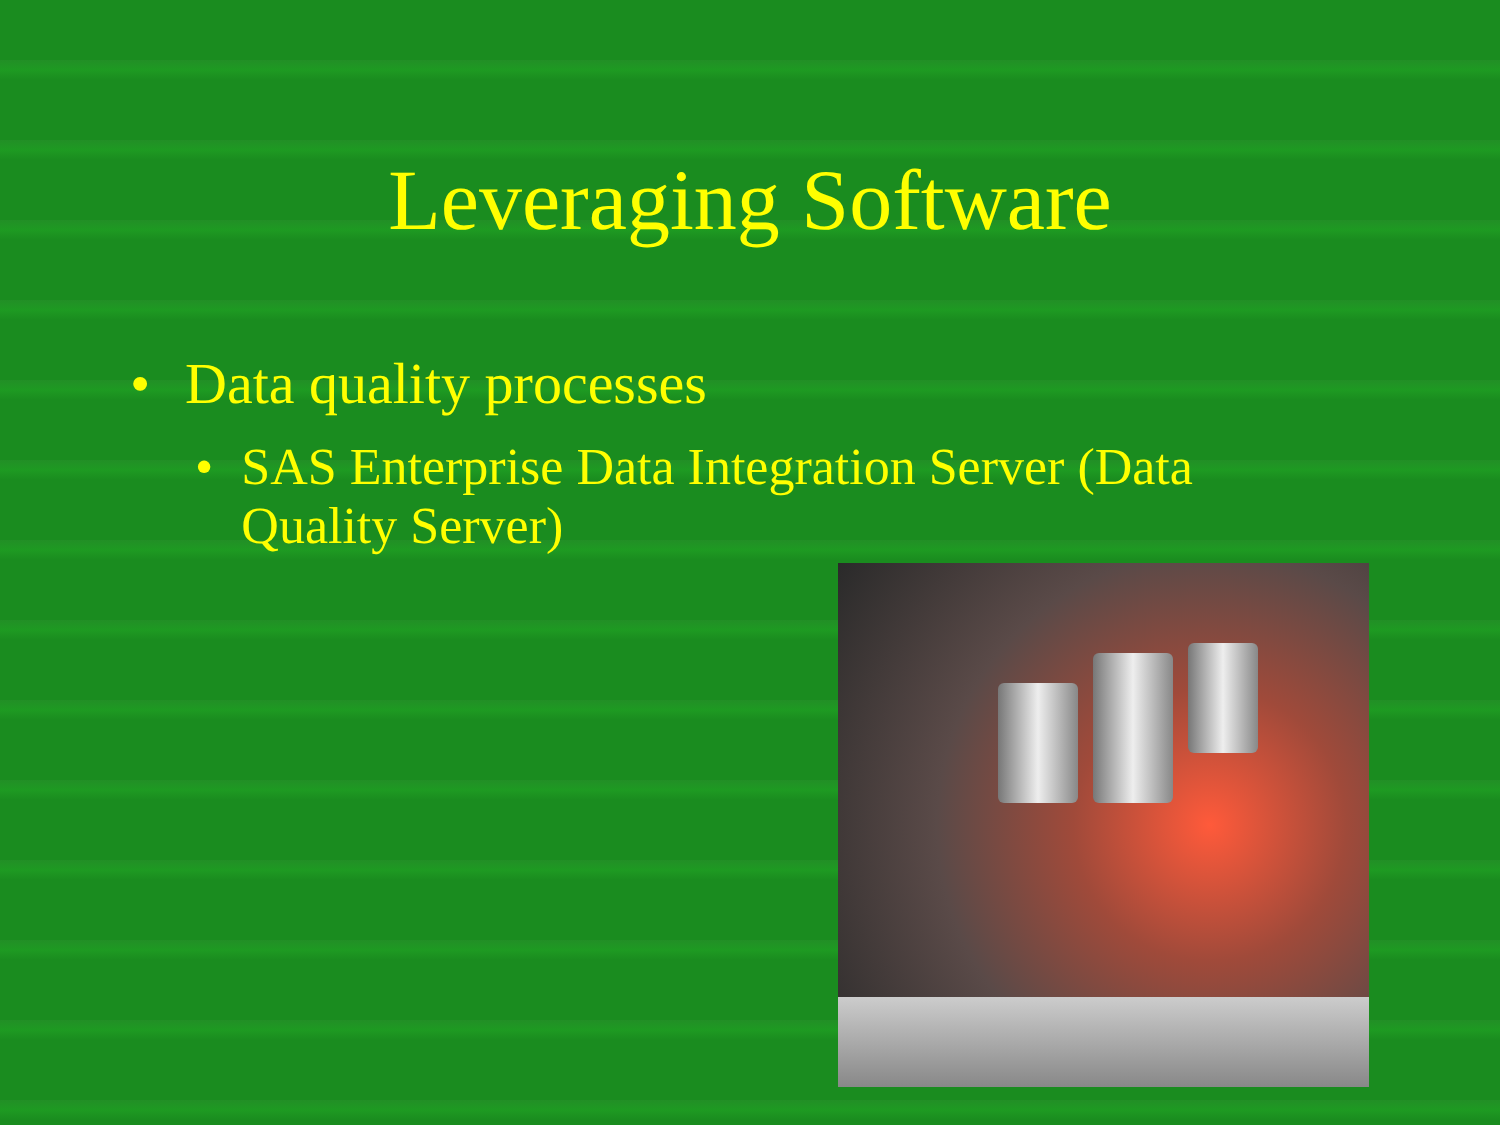Leveraging Software
• Data quality processes
• SAS Enterprise Data Integration Server (Data Quality Server)